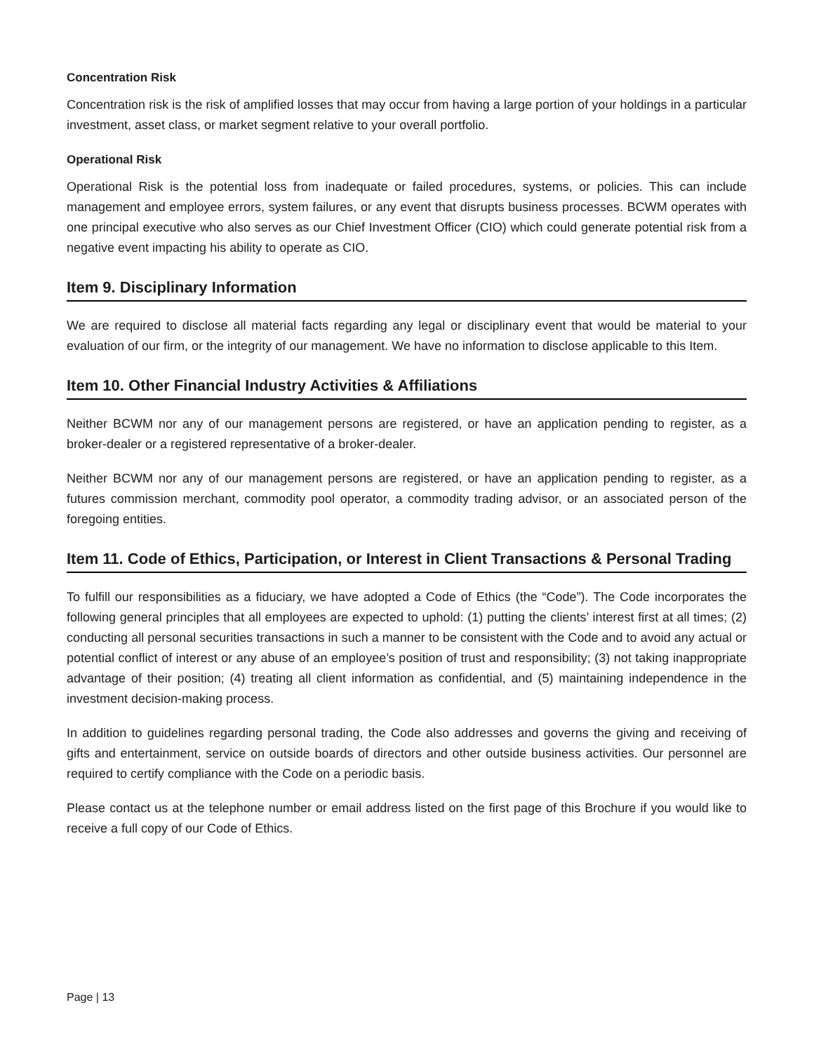Concentration Risk
Concentration risk is the risk of amplified losses that may occur from having a large portion of your holdings in a particular investment, asset class, or market segment relative to your overall portfolio.
Operational Risk
Operational Risk is the potential loss from inadequate or failed procedures, systems, or policies. This can include management and employee errors, system failures, or any event that disrupts business processes. BCWM operates with one principal executive who also serves as our Chief Investment Officer (CIO) which could generate potential risk from a negative event impacting his ability to operate as CIO.
Item 9. Disciplinary Information
We are required to disclose all material facts regarding any legal or disciplinary event that would be material to your evaluation of our firm, or the integrity of our management. We have no information to disclose applicable to this Item.
Item 10. Other Financial Industry Activities & Affiliations
Neither BCWM nor any of our management persons are registered, or have an application pending to register, as a broker-dealer or a registered representative of a broker-dealer.
Neither BCWM nor any of our management persons are registered, or have an application pending to register, as a futures commission merchant, commodity pool operator, a commodity trading advisor, or an associated person of the foregoing entities.
Item 11. Code of Ethics, Participation, or Interest in Client Transactions & Personal Trading
To fulfill our responsibilities as a fiduciary, we have adopted a Code of Ethics (the “Code”). The Code incorporates the following general principles that all employees are expected to uphold: (1) putting the clients’ interest first at all times; (2) conducting all personal securities transactions in such a manner to be consistent with the Code and to avoid any actual or potential conflict of interest or any abuse of an employee’s position of trust and responsibility; (3) not taking inappropriate advantage of their position; (4) treating all client information as confidential, and (5) maintaining independence in the investment decision-making process.
In addition to guidelines regarding personal trading, the Code also addresses and governs the giving and receiving of gifts and entertainment, service on outside boards of directors and other outside business activities. Our personnel are required to certify compliance with the Code on a periodic basis.
Please contact us at the telephone number or email address listed on the first page of this Brochure if you would like to receive a full copy of our Code of Ethics.
Page | 13